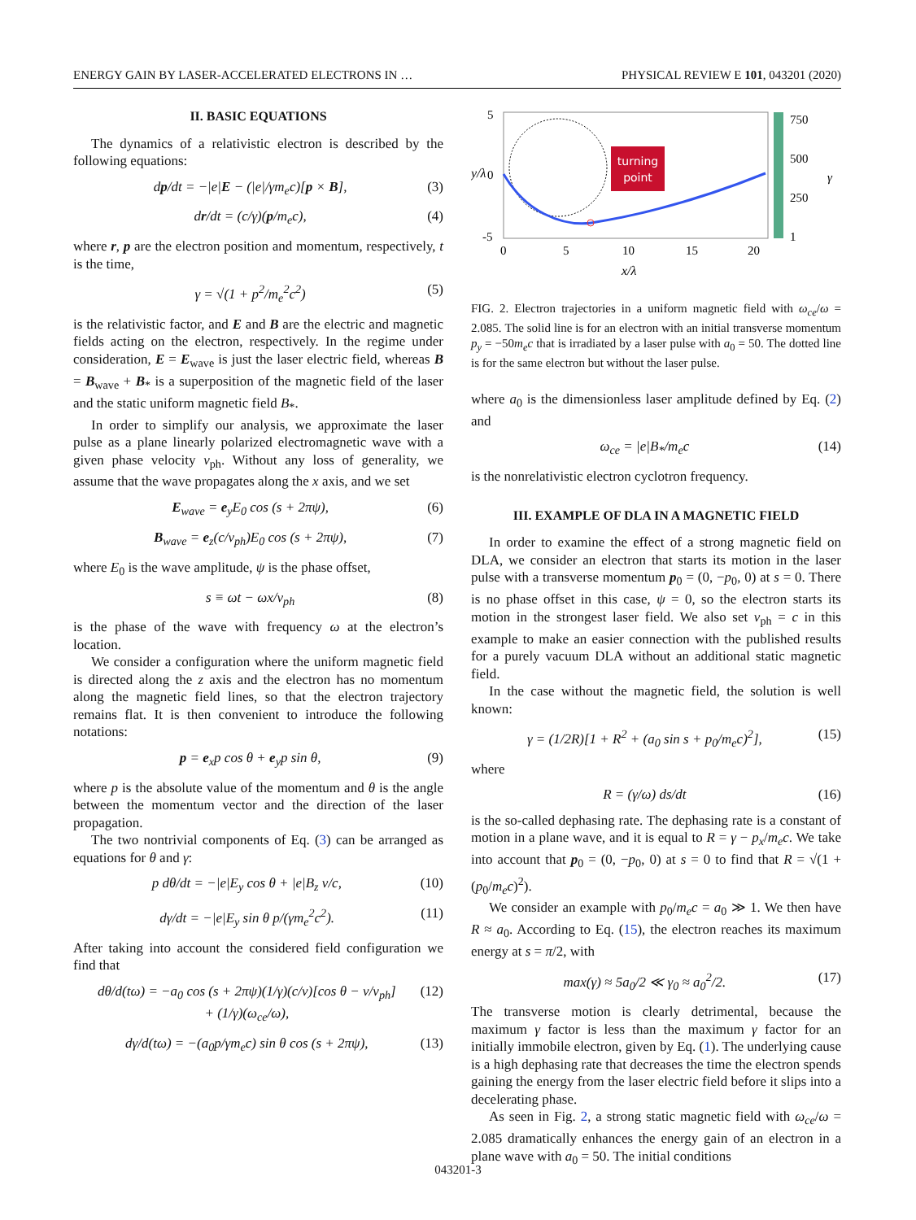ENERGY GAIN BY LASER-ACCELERATED ELECTRONS IN … PHYSICAL REVIEW E 101, 043201 (2020)
II. BASIC EQUATIONS
The dynamics of a relativistic electron is described by the following equations:
dp/dt = −|e|E − (|e|/γm<sub>e</sub>c)[p × B], (3)
dr/dt = (c/γ)(p/m<sub>e</sub>c), (4)
where r, p are the electron position and momentum, respectively, t is the time,
γ = √(1 + p<sup>2</sup>/m<sub>e</sub><sup>2</sup>c<sup>2</sup>) (5)
is the relativistic factor, and E and B are the electric and magnetic fields acting on the electron, respectively. In the regime under consideration, E = E<sub>wave</sub> is just the laser electric field, whereas B = B<sub>wave</sub> + B<sub>*</sub> is a superposition of the magnetic field of the laser and the static uniform magnetic field B<sub>*</sub>.
In order to simplify our analysis, we approximate the laser pulse as a plane linearly polarized electromagnetic wave with a given phase velocity v<sub>ph</sub>. Without any loss of generality, we assume that the wave propagates along the x axis, and we set
E<sub>wave</sub> = e<sub>y</sub>E<sub>0</sub> cos (s + 2πψ), (6)
B<sub>wave</sub> = e<sub>z</sub>(c/v<sub>ph</sub>)E<sub>0</sub> cos (s + 2πψ), (7)
where E<sub>0</sub> is the wave amplitude, ψ is the phase offset,
s ≡ ωt − ωx/v<sub>ph</sub> (8)
is the phase of the wave with frequency ω at the electron’s location.
We consider a configuration where the uniform magnetic field is directed along the z axis and the electron has no momentum along the magnetic field lines, so that the electron trajectory remains flat. It is then convenient to introduce the following notations:
p = e<sub>x</sub>p cos θ + e<sub>y</sub>p sin θ, (9)
where p is the absolute value of the momentum and θ is the angle between the momentum vector and the direction of the laser propagation.
The two nontrivial components of Eq. (3) can be arranged as equations for θ and γ:
p dθ/dt = −|e|E<sub>y</sub> cos θ + |e|B<sub>z</sub> v/c, (10)
dγ/dt = −|e|E<sub>y</sub> sin θ p/(γm<sub>e</sub><sup>2</sup>c<sup>2</sup>). (11)
After taking into account the considered field configuration we find that
dθ/d(tω) = −a<sub>0</sub> cos (s + 2πψ)(1/γ)(c/v)[cos θ − v/v<sub>ph</sub>]
+ (1/γ)(ω<sub>ce</sub>/ω), (12)
dγ/d(tω) = −(a<sub>0</sub>p/γm<sub>e</sub>c) sin θ cos (s + 2πψ), (13)
5
0
-5
0
5
10
15
20
x/λ
y/λ
turning
point
750
500
250
1
γ
FIG. 2. Electron trajectories in a uniform magnetic field with ω<sub>ce</sub>/ω = 2.085. The solid line is for an electron with an initial transverse momentum p<sub>y</sub> = −50m<sub>e</sub>c that is irradiated by a laser pulse with a<sub>0</sub> = 50. The dotted line is for the same electron but without the laser pulse.
where a<sub>0</sub> is the dimensionless laser amplitude defined by Eq. (2) and
ω<sub>ce</sub> = |e|B<sub>*</sub>/m<sub>e</sub>c (14)
is the nonrelativistic electron cyclotron frequency.
III. EXAMPLE OF DLA IN A MAGNETIC FIELD
In order to examine the effect of a strong magnetic field on DLA, we consider an electron that starts its motion in the laser pulse with a transverse momentum p<sub>0</sub> = (0, −p<sub>0</sub>, 0) at s = 0. There is no phase offset in this case, ψ = 0, so the electron starts its motion in the strongest laser field. We also set v<sub>ph</sub> = c in this example to make an easier connection with the published results for a purely vacuum DLA without an additional static magnetic field.
In the case without the magnetic field, the solution is well known:
γ = (1/2R)[1 + R<sup>2</sup> + (a<sub>0</sub> sin s + p<sub>0</sub>/m<sub>e</sub>c)<sup>2</sup>], (15)
where
R = (γ/ω) ds/dt (16)
is the so-called dephasing rate. The dephasing rate is a constant of motion in a plane wave, and it is equal to R = γ − p<sub>x</sub>/m<sub>e</sub>c. We take into account that p<sub>0</sub> = (0, −p<sub>0</sub>, 0) at s = 0 to find that R = √(1 + (p<sub>0</sub>/m<sub>e</sub>c)<sup>2</sup>).
We consider an example with p<sub>0</sub>/m<sub>e</sub>c = a<sub>0</sub> ≫ 1. We then have R ≈ a<sub>0</sub>. According to Eq. (15), the electron reaches its maximum energy at s = π/2, with
max(γ) ≈ 5a<sub>0</sub>/2 ≪ γ<sub>0</sub> ≈ a<sub>0</sub><sup>2</sup>/2. (17)
The transverse motion is clearly detrimental, because the maximum γ factor is less than the maximum γ factor for an initially immobile electron, given by Eq. (1). The underlying cause is a high dephasing rate that decreases the time the electron spends gaining the energy from the laser electric field before it slips into a decelerating phase.
As seen in Fig. 2, a strong static magnetic field with ω<sub>ce</sub>/ω = 2.085 dramatically enhances the energy gain of an electron in a plane wave with a<sub>0</sub> = 50. The initial conditions
043201-3